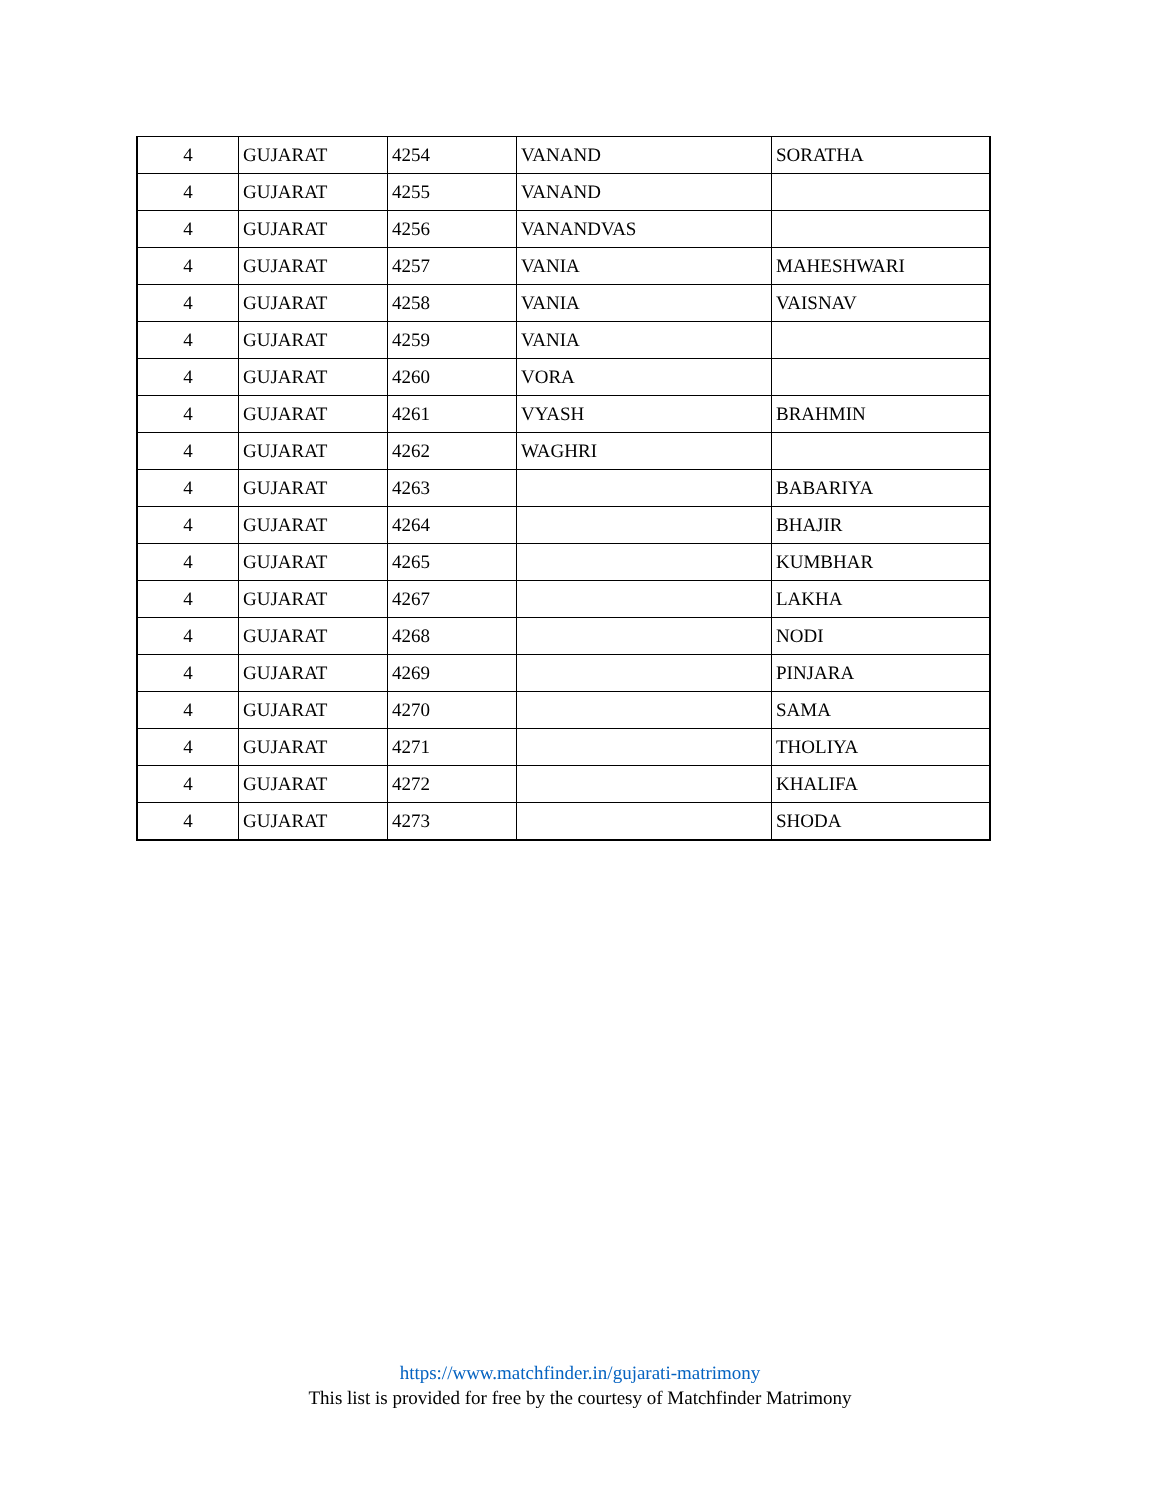| 4 | GUJARAT | 4254 | VANAND | SORATHA |
| 4 | GUJARAT | 4255 | VANAND | |
| 4 | GUJARAT | 4256 | VANANDVAS | |
| 4 | GUJARAT | 4257 | VANIA | MAHESHWARI |
| 4 | GUJARAT | 4258 | VANIA | VAISNAV |
| 4 | GUJARAT | 4259 | VANIA | |
| 4 | GUJARAT | 4260 | VORA | |
| 4 | GUJARAT | 4261 | VYASH | BRAHMIN |
| 4 | GUJARAT | 4262 | WAGHRI | |
| 4 | GUJARAT | 4263 | | BABARIYA |
| 4 | GUJARAT | 4264 | | BHAJIR |
| 4 | GUJARAT | 4265 | | KUMBHAR |
| 4 | GUJARAT | 4267 | | LAKHA |
| 4 | GUJARAT | 4268 | | NODI |
| 4 | GUJARAT | 4269 | | PINJARA |
| 4 | GUJARAT | 4270 | | SAMA |
| 4 | GUJARAT | 4271 | | THOLIYA |
| 4 | GUJARAT | 4272 | | KHALIFA |
| 4 | GUJARAT | 4273 | | SHODA |
https://www.matchfinder.in/gujarati-matrimony
This list is provided for free by the courtesy of Matchfinder Matrimony